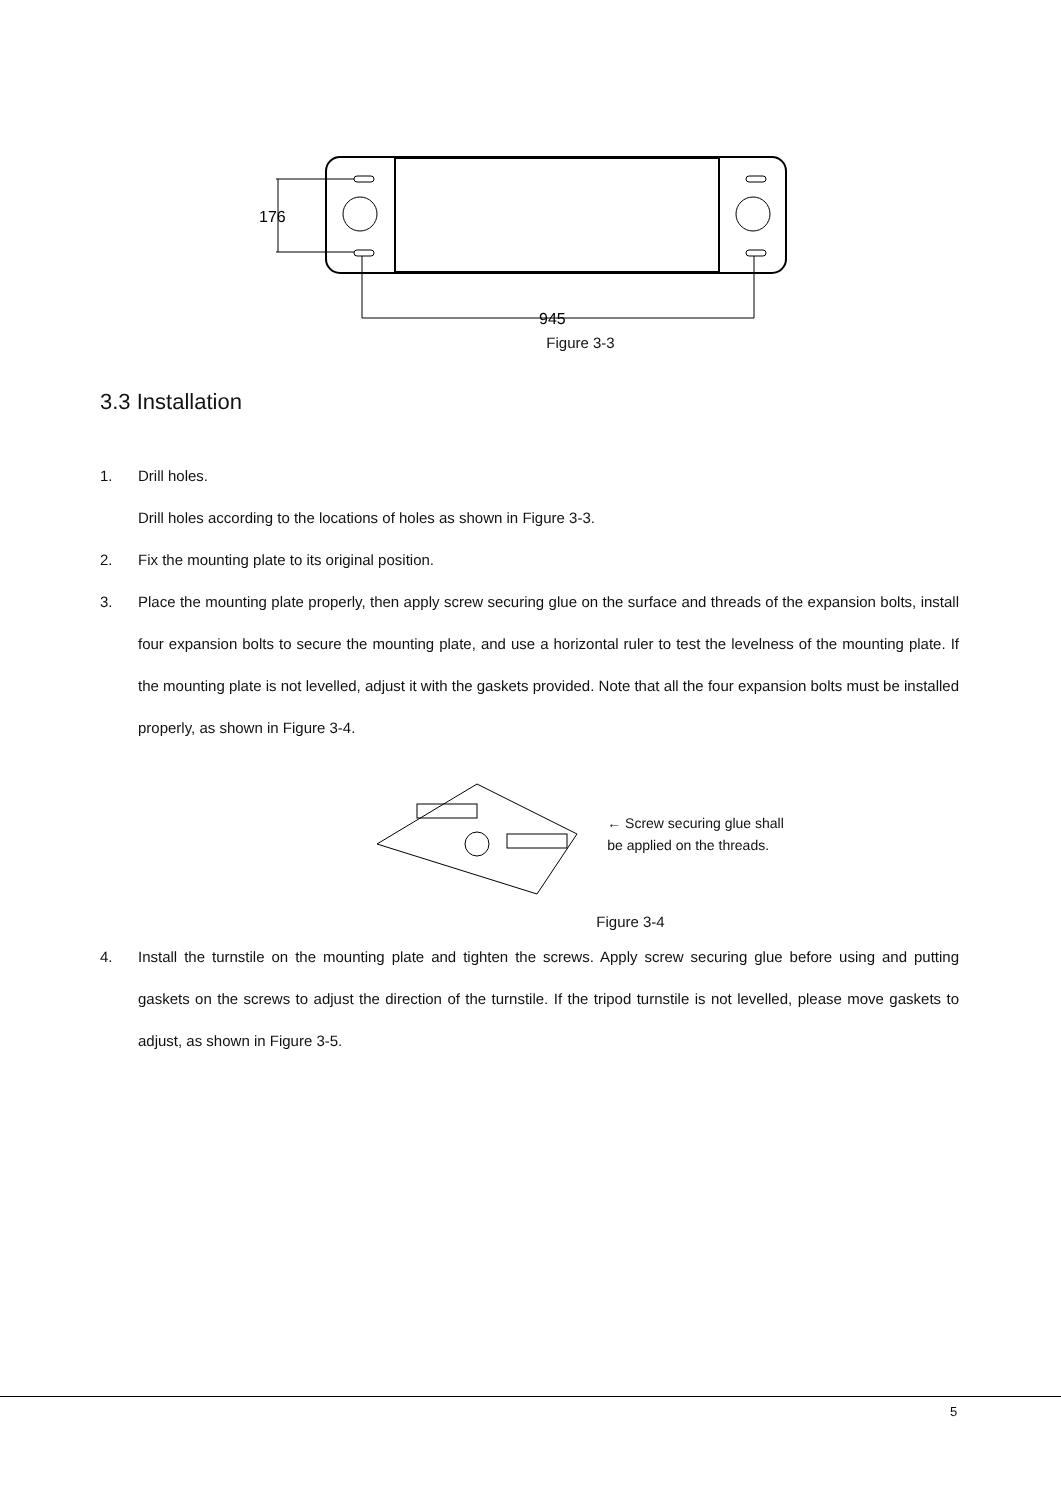176
945
Figure 3-3
3.3 Installation
1. Drill holes.
Drill holes according to the locations of holes as shown in Figure 3-3.
2. Fix the mounting plate to its original position.
3. Place the mounting plate properly, then apply screw securing glue on the surface and threads of the expansion bolts, install four expansion bolts to secure the mounting plate, and use a horizontal ruler to test the levelness of the mounting plate. If the mounting plate is not levelled, adjust it with the gaskets provided. Note that all the four expansion bolts must be installed properly, as shown in Figure 3-4.
← Screw securing glue shall
be applied on the threads.
Figure 3-4
4. Install the turnstile on the mounting plate and tighten the screws. Apply screw securing glue before using and putting gaskets on the screws to adjust the direction of the turnstile. If the tripod turnstile is not levelled, please move gaskets to adjust, as shown in Figure 3-5.
5